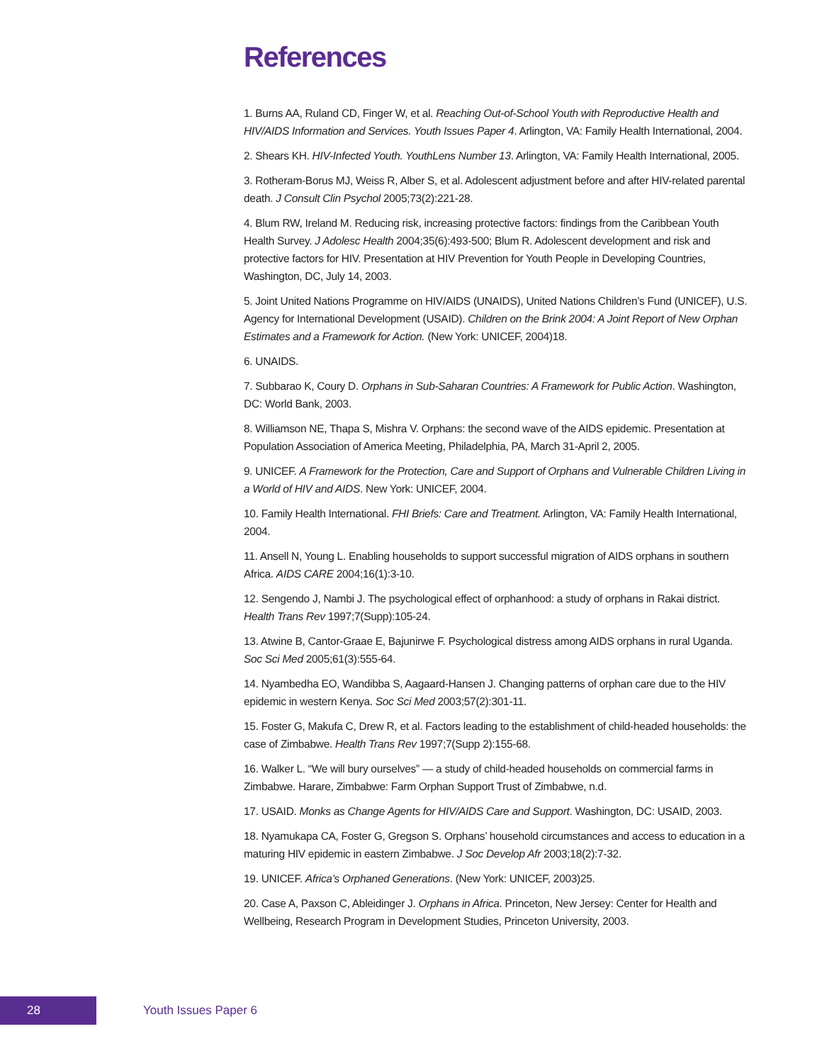References
1. Burns AA, Ruland CD, Finger W, et al. Reaching Out-of-School Youth with Reproductive Health and HIV/AIDS Information and Services. Youth Issues Paper 4. Arlington, VA: Family Health International, 2004.
2. Shears KH. HIV-Infected Youth. YouthLens Number 13. Arlington, VA: Family Health International, 2005.
3. Rotheram-Borus MJ, Weiss R, Alber S, et al. Adolescent adjustment before and after HIV-related parental death. J Consult Clin Psychol 2005;73(2):221-28.
4. Blum RW, Ireland M. Reducing risk, increasing protective factors: findings from the Caribbean Youth Health Survey. J Adolesc Health 2004;35(6):493-500; Blum R. Adolescent development and risk and protective factors for HIV. Presentation at HIV Prevention for Youth People in Developing Countries, Washington, DC, July 14, 2003.
5. Joint United Nations Programme on HIV/AIDS (UNAIDS), United Nations Children’s Fund (UNICEF), U.S. Agency for International Development (USAID). Children on the Brink 2004: A Joint Report of New Orphan Estimates and a Framework for Action. (New York: UNICEF, 2004)18.
6. UNAIDS.
7. Subbarao K, Coury D. Orphans in Sub-Saharan Countries: A Framework for Public Action. Washington, DC: World Bank, 2003.
8. Williamson NE, Thapa S, Mishra V. Orphans: the second wave of the AIDS epidemic. Presentation at Population Association of America Meeting, Philadelphia, PA, March 31-April 2, 2005.
9. UNICEF. A Framework for the Protection, Care and Support of Orphans and Vulnerable Children Living in a World of HIV and AIDS. New York: UNICEF, 2004.
10. Family Health International. FHI Briefs: Care and Treatment. Arlington, VA: Family Health International, 2004.
11. Ansell N, Young L. Enabling households to support successful migration of AIDS orphans in southern Africa. AIDS CARE 2004;16(1):3-10.
12. Sengendo J, Nambi J. The psychological effect of orphanhood: a study of orphans in Rakai district. Health Trans Rev 1997;7(Supp):105-24.
13. Atwine B, Cantor-Graae E, Bajunirwe F. Psychological distress among AIDS orphans in rural Uganda. Soc Sci Med 2005;61(3):555-64.
14. Nyambedha EO, Wandibba S, Aagaard-Hansen J. Changing patterns of orphan care due to the HIV epidemic in western Kenya. Soc Sci Med 2003;57(2):301-11.
15. Foster G, Makufa C, Drew R, et al. Factors leading to the establishment of child-headed households: the case of Zimbabwe. Health Trans Rev 1997;7(Supp 2):155-68.
16. Walker L. “We will bury ourselves” — a study of child-headed households on commercial farms in Zimbabwe. Harare, Zimbabwe: Farm Orphan Support Trust of Zimbabwe, n.d.
17. USAID. Monks as Change Agents for HIV/AIDS Care and Support. Washington, DC: USAID, 2003.
18. Nyamukapa CA, Foster G, Gregson S. Orphans’ household circumstances and access to education in a maturing HIV epidemic in eastern Zimbabwe. J Soc Develop Afr 2003;18(2):7-32.
19. UNICEF. Africa’s Orphaned Generations. (New York: UNICEF, 2003)25.
20. Case A, Paxson C, Ableidinger J. Orphans in Africa. Princeton, New Jersey: Center for Health and Wellbeing, Research Program in Development Studies, Princeton University, 2003.
28
Youth Issues Paper 6